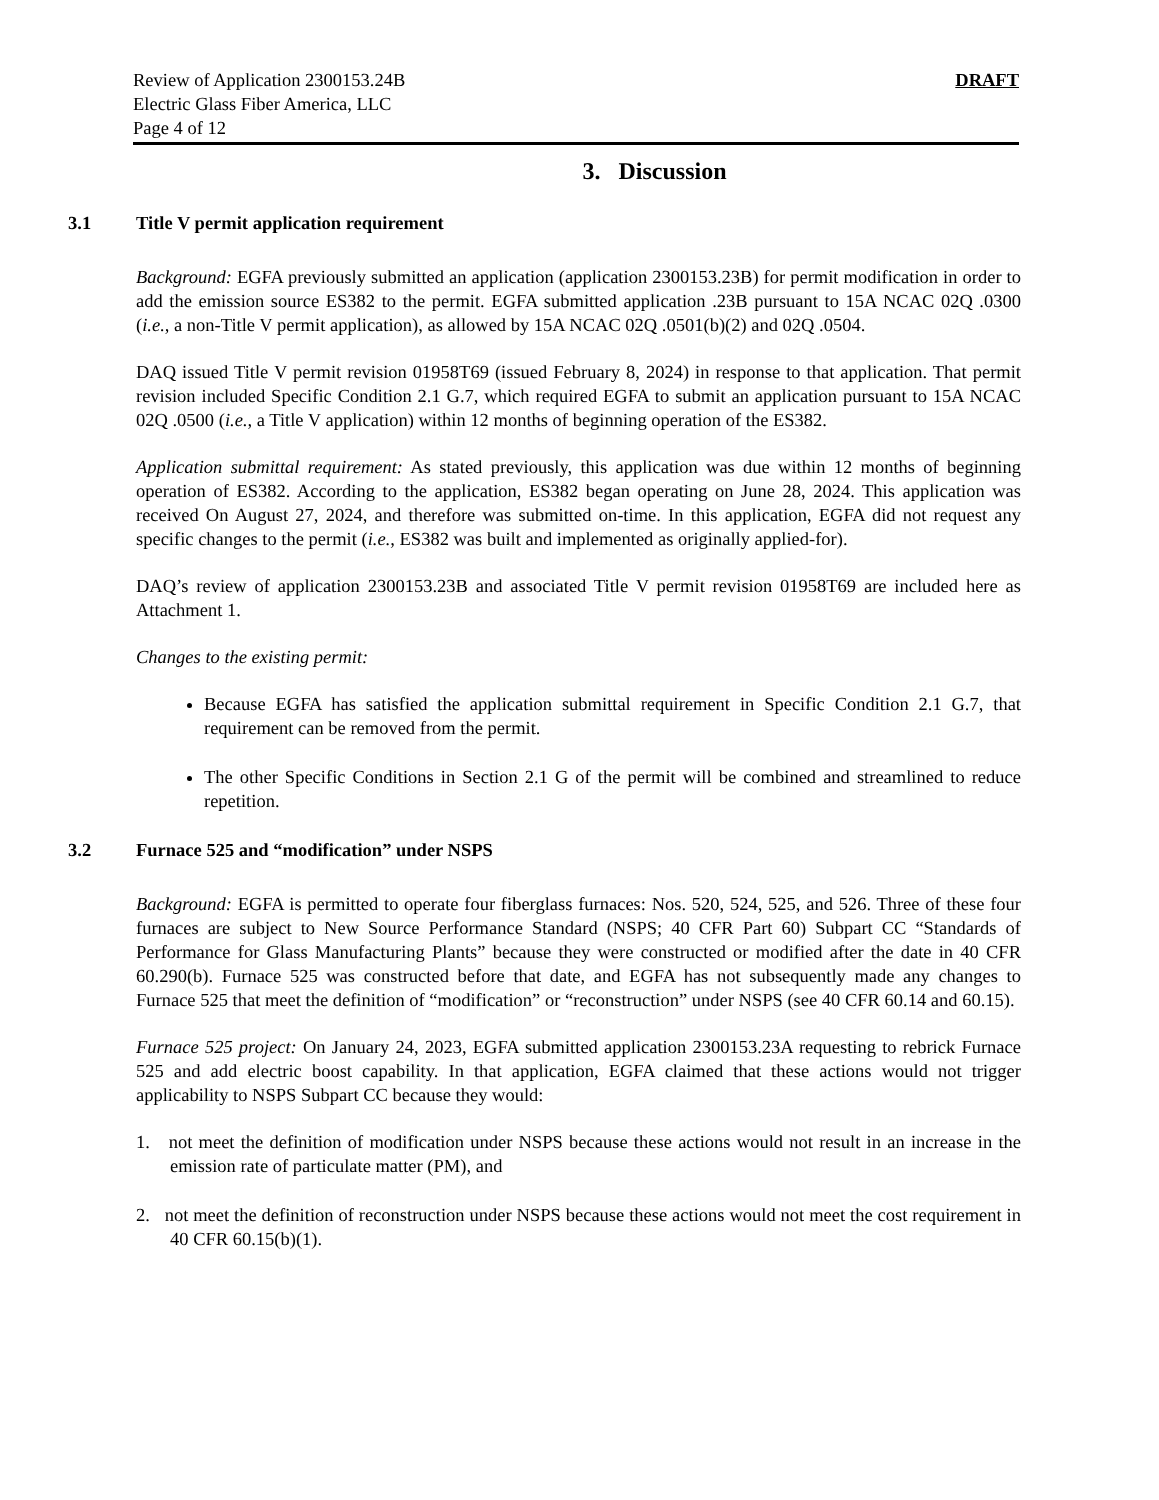Review of Application 2300153.24B
Electric Glass Fiber America, LLC
Page 4 of 12
DRAFT
3. Discussion
3.1 Title V permit application requirement
Background: EGFA previously submitted an application (application 2300153.23B) for permit modification in order to add the emission source ES382 to the permit. EGFA submitted application .23B pursuant to 15A NCAC 02Q .0300 (i.e., a non-Title V permit application), as allowed by 15A NCAC 02Q .0501(b)(2) and 02Q .0504.
DAQ issued Title V permit revision 01958T69 (issued February 8, 2024) in response to that application. That permit revision included Specific Condition 2.1 G.7, which required EGFA to submit an application pursuant to 15A NCAC 02Q .0500 (i.e., a Title V application) within 12 months of beginning operation of the ES382.
Application submittal requirement: As stated previously, this application was due within 12 months of beginning operation of ES382. According to the application, ES382 began operating on June 28, 2024. This application was received On August 27, 2024, and therefore was submitted on-time. In this application, EGFA did not request any specific changes to the permit (i.e., ES382 was built and implemented as originally applied-for).
DAQ’s review of application 2300153.23B and associated Title V permit revision 01958T69 are included here as Attachment 1.
Changes to the existing permit:
Because EGFA has satisfied the application submittal requirement in Specific Condition 2.1 G.7, that requirement can be removed from the permit.
The other Specific Conditions in Section 2.1 G of the permit will be combined and streamlined to reduce repetition.
3.2 Furnace 525 and “modification” under NSPS
Background: EGFA is permitted to operate four fiberglass furnaces: Nos. 520, 524, 525, and 526. Three of these four furnaces are subject to New Source Performance Standard (NSPS; 40 CFR Part 60) Subpart CC “Standards of Performance for Glass Manufacturing Plants” because they were constructed or modified after the date in 40 CFR 60.290(b). Furnace 525 was constructed before that date, and EGFA has not subsequently made any changes to Furnace 525 that meet the definition of “modification” or “reconstruction” under NSPS (see 40 CFR 60.14 and 60.15).
Furnace 525 project: On January 24, 2023, EGFA submitted application 2300153.23A requesting to rebrick Furnace 525 and add electric boost capability. In that application, EGFA claimed that these actions would not trigger applicability to NSPS Subpart CC because they would:
1. not meet the definition of modification under NSPS because these actions would not result in an increase in the emission rate of particulate matter (PM), and
2. not meet the definition of reconstruction under NSPS because these actions would not meet the cost requirement in 40 CFR 60.15(b)(1).